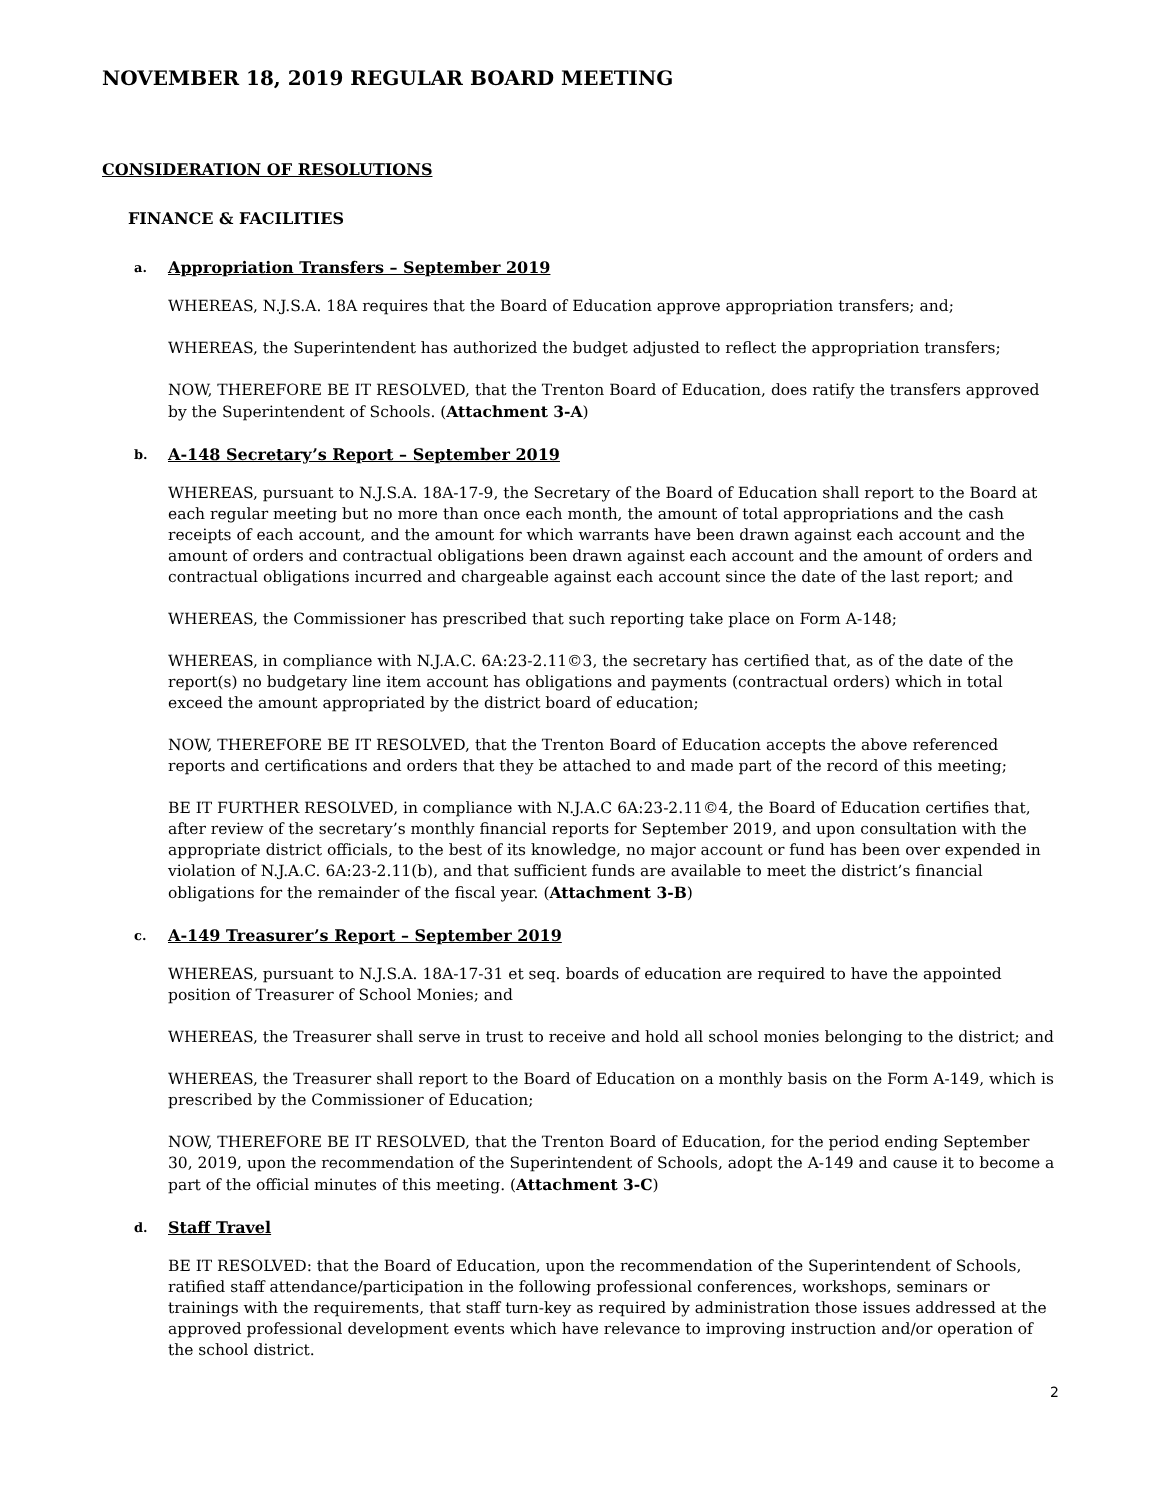NOVEMBER 18, 2019 REGULAR BOARD MEETING
CONSIDERATION OF RESOLUTIONS
FINANCE & FACILITIES
a. Appropriation Transfers – September 2019
WHEREAS, N.J.S.A. 18A requires that the Board of Education approve appropriation transfers; and;
WHEREAS, the Superintendent has authorized the budget adjusted to reflect the appropriation transfers;
NOW, THEREFORE BE IT RESOLVED, that the Trenton Board of Education, does ratify the transfers approved by the Superintendent of Schools. (Attachment 3-A)
b. A-148 Secretary’s Report – September 2019
WHEREAS, pursuant to N.J.S.A. 18A-17-9, the Secretary of the Board of Education shall report to the Board at each regular meeting but no more than once each month, the amount of total appropriations and the cash receipts of each account, and the amount for which warrants have been drawn against each account and the amount of orders and contractual obligations been drawn against each account and the amount of orders and contractual obligations incurred and chargeable against each account since the date of the last report; and
WHEREAS, the Commissioner has prescribed that such reporting take place on Form A-148;
WHEREAS, in compliance with N.J.A.C. 6A:23-2.11©3, the secretary has certified that, as of the date of the report(s) no budgetary line item account has obligations and payments (contractual orders) which in total exceed the amount appropriated by the district board of education;
NOW, THEREFORE BE IT RESOLVED, that the Trenton Board of Education accepts the above referenced reports and certifications and orders that they be attached to and made part of the record of this meeting;
BE IT FURTHER RESOLVED, in compliance with N.J.A.C 6A:23-2.11©4, the Board of Education certifies that, after review of the secretary’s monthly financial reports for September 2019, and upon consultation with the appropriate district officials, to the best of its knowledge, no major account or fund has been over expended in violation of N.J.A.C. 6A:23-2.11(b), and that sufficient funds are available to meet the district’s financial obligations for the remainder of the fiscal year. (Attachment 3-B)
c. A-149 Treasurer’s Report – September 2019
WHEREAS, pursuant to N.J.S.A. 18A-17-31 et seq. boards of education are required to have the appointed position of Treasurer of School Monies; and
WHEREAS, the Treasurer shall serve in trust to receive and hold all school monies belonging to the district; and
WHEREAS, the Treasurer shall report to the Board of Education on a monthly basis on the Form A-149, which is prescribed by the Commissioner of Education;
NOW, THEREFORE BE IT RESOLVED, that the Trenton Board of Education, for the period ending September 30, 2019, upon the recommendation of the Superintendent of Schools, adopt the A-149 and cause it to become a part of the official minutes of this meeting. (Attachment 3-C)
d. Staff Travel
BE IT RESOLVED: that the Board of Education, upon the recommendation of the Superintendent of Schools, ratified staff attendance/participation in the following professional conferences, workshops, seminars or trainings with the requirements, that staff turn-key as required by administration those issues addressed at the approved professional development events which have relevance to improving instruction and/or operation of the school district.
2